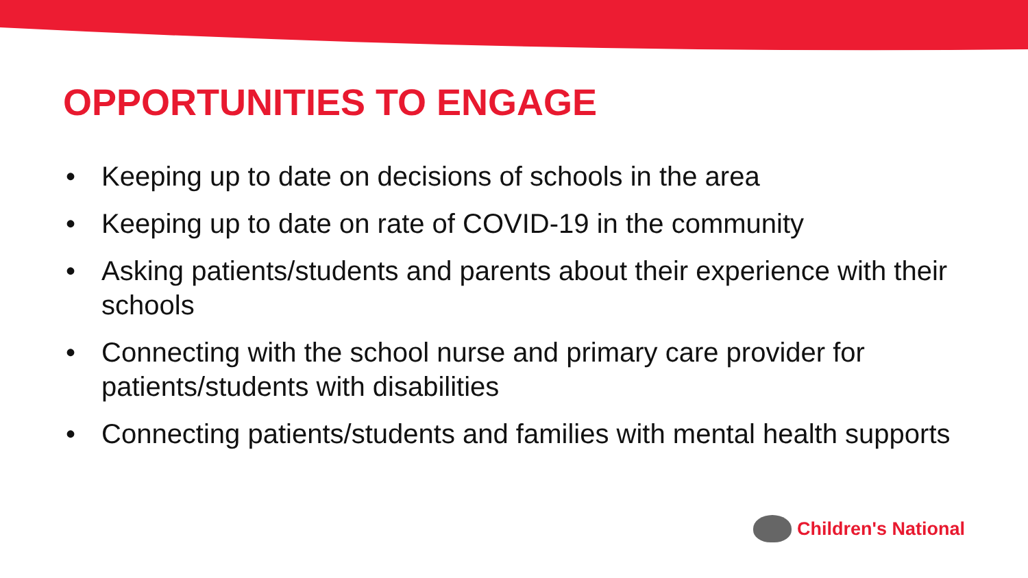OPPORTUNITIES TO ENGAGE
• Keeping up to date on decisions of schools in the area
• Keeping up to date on rate of COVID-19 in the community
• Asking patients/students and parents about their experience with their schools
• Connecting with the school nurse and primary care provider for patients/students with disabilities
• Connecting patients/students and families with mental health supports
Children's National